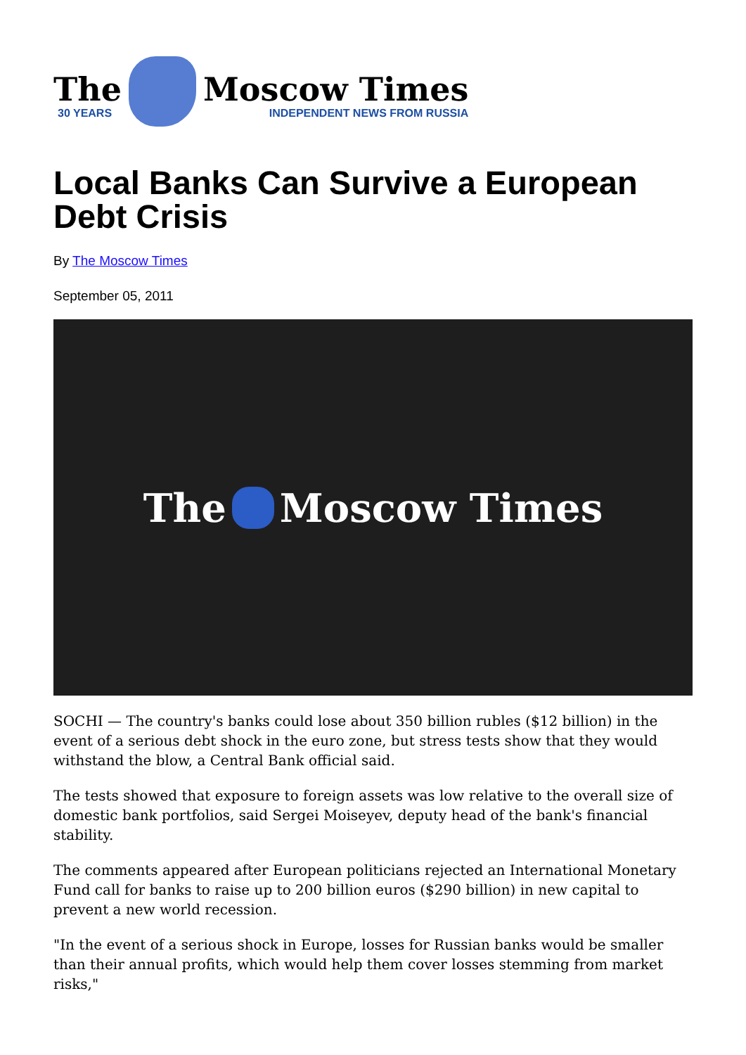The
30 YEARS
Moscow Times
INDEPENDENT NEWS FROM RUSSIA
Local Banks Can Survive a European Debt Crisis
By The Moscow Times
September 05, 2011
The Moscow Times
SOCHI — The country's banks could lose about 350 billion rubles ($12 billion) in the event of a serious debt shock in the euro zone, but stress tests show that they would withstand the blow, a Central Bank official said.
The tests showed that exposure to foreign assets was low relative to the overall size of domestic bank portfolios, said Sergei Moiseyev, deputy head of the bank's financial stability.
The comments appeared after European politicians rejected an International Monetary Fund call for banks to raise up to 200 billion euros ($290 billion) in new capital to prevent a new world recession.
"In the event of a serious shock in Europe, losses for Russian banks would be smaller than their annual profits, which would help them cover losses stemming from market risks,"